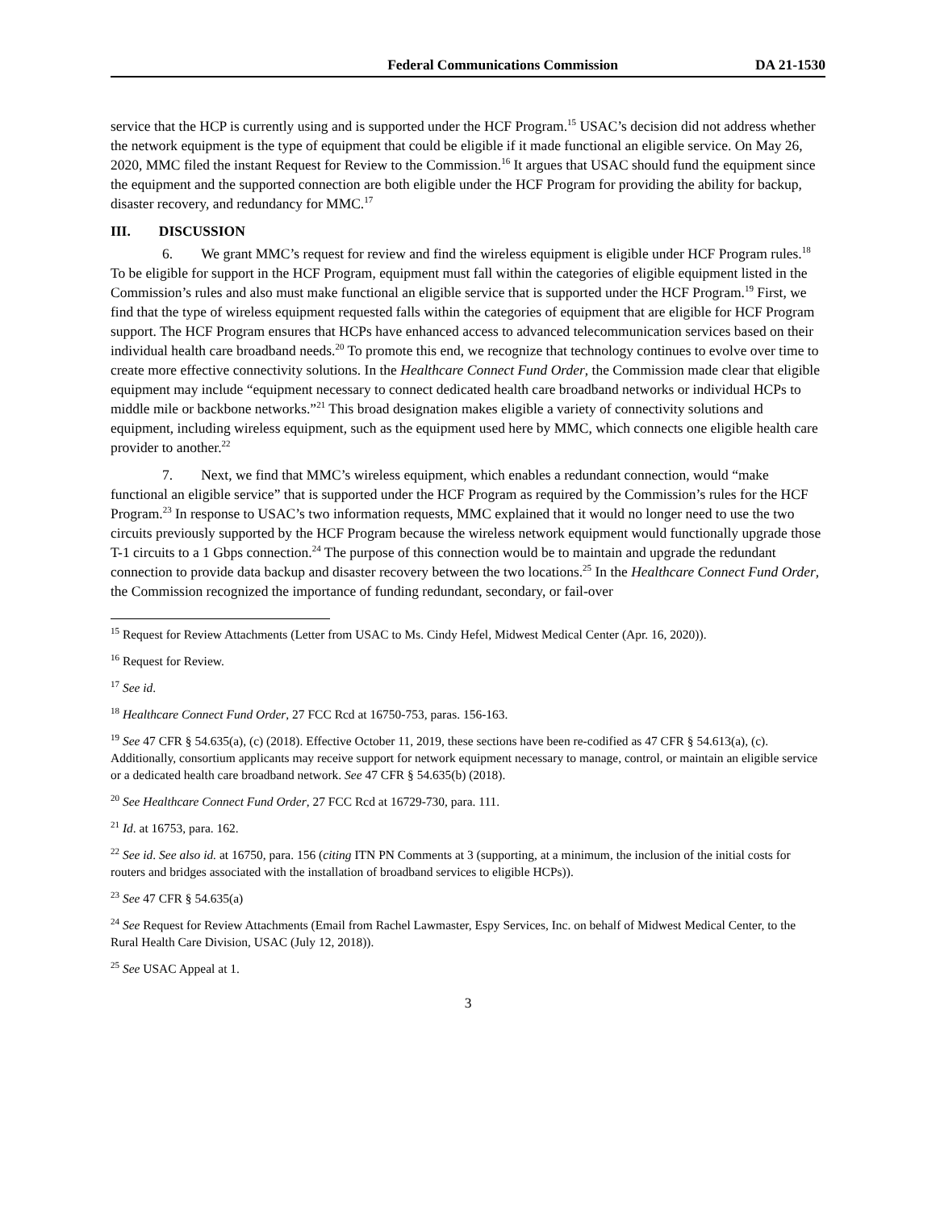Federal Communications Commission DA 21-1530
service that the HCP is currently using and is supported under the HCF Program.<sup>15</sup> USAC’s decision did not address whether the network equipment is the type of equipment that could be eligible if it made functional an eligible service. On May 26, 2020, MMC filed the instant Request for Review to the Commission.<sup>16</sup> It argues that USAC should fund the equipment since the equipment and the supported connection are both eligible under the HCF Program for providing the ability for backup, disaster recovery, and redundancy for MMC.<sup>17</sup>
III. DISCUSSION
6. We grant MMC’s request for review and find the wireless equipment is eligible under HCF Program rules.<sup>18</sup> To be eligible for support in the HCF Program, equipment must fall within the categories of eligible equipment listed in the Commission’s rules and also must make functional an eligible service that is supported under the HCF Program.<sup>19</sup> First, we find that the type of wireless equipment requested falls within the categories of equipment that are eligible for HCF Program support. The HCF Program ensures that HCPs have enhanced access to advanced telecommunication services based on their individual health care broadband needs.<sup>20</sup> To promote this end, we recognize that technology continues to evolve over time to create more effective connectivity solutions. In the Healthcare Connect Fund Order, the Commission made clear that eligible equipment may include “equipment necessary to connect dedicated health care broadband networks or individual HCPs to middle mile or backbone networks.”<sup>21</sup> This broad designation makes eligible a variety of connectivity solutions and equipment, including wireless equipment, such as the equipment used here by MMC, which connects one eligible health care provider to another.<sup>22</sup>
7. Next, we find that MMC’s wireless equipment, which enables a redundant connection, would “make functional an eligible service” that is supported under the HCF Program as required by the Commission’s rules for the HCF Program.<sup>23</sup> In response to USAC’s two information requests, MMC explained that it would no longer need to use the two circuits previously supported by the HCF Program because the wireless network equipment would functionally upgrade those T-1 circuits to a 1 Gbps connection.<sup>24</sup> The purpose of this connection would be to maintain and upgrade the redundant connection to provide data backup and disaster recovery between the two locations.<sup>25</sup> In the Healthcare Connect Fund Order, the Commission recognized the importance of funding redundant, secondary, or fail-over
<sup>15</sup> Request for Review Attachments (Letter from USAC to Ms. Cindy Hefel, Midwest Medical Center (Apr. 16, 2020)).
<sup>16</sup> Request for Review.
<sup>17</sup> See id.
<sup>18</sup> Healthcare Connect Fund Order, 27 FCC Rcd at 16750-753, paras. 156-163.
<sup>19</sup> See 47 CFR § 54.635(a), (c) (2018). Effective October 11, 2019, these sections have been re-codified as 47 CFR § 54.613(a), (c). Additionally, consortium applicants may receive support for network equipment necessary to manage, control, or maintain an eligible service or a dedicated health care broadband network. See 47 CFR § 54.635(b) (2018).
<sup>20</sup> See Healthcare Connect Fund Order, 27 FCC Rcd at 16729-730, para. 111.
<sup>21</sup> Id. at 16753, para. 162.
<sup>22</sup> See id. See also id. at 16750, para. 156 (citing ITN PN Comments at 3 (supporting, at a minimum, the inclusion of the initial costs for routers and bridges associated with the installation of broadband services to eligible HCPs)).
<sup>23</sup> See 47 CFR § 54.635(a)
<sup>24</sup> See Request for Review Attachments (Email from Rachel Lawmaster, Espy Services, Inc. on behalf of Midwest Medical Center, to the Rural Health Care Division, USAC (July 12, 2018)).
<sup>25</sup> See USAC Appeal at 1.
3